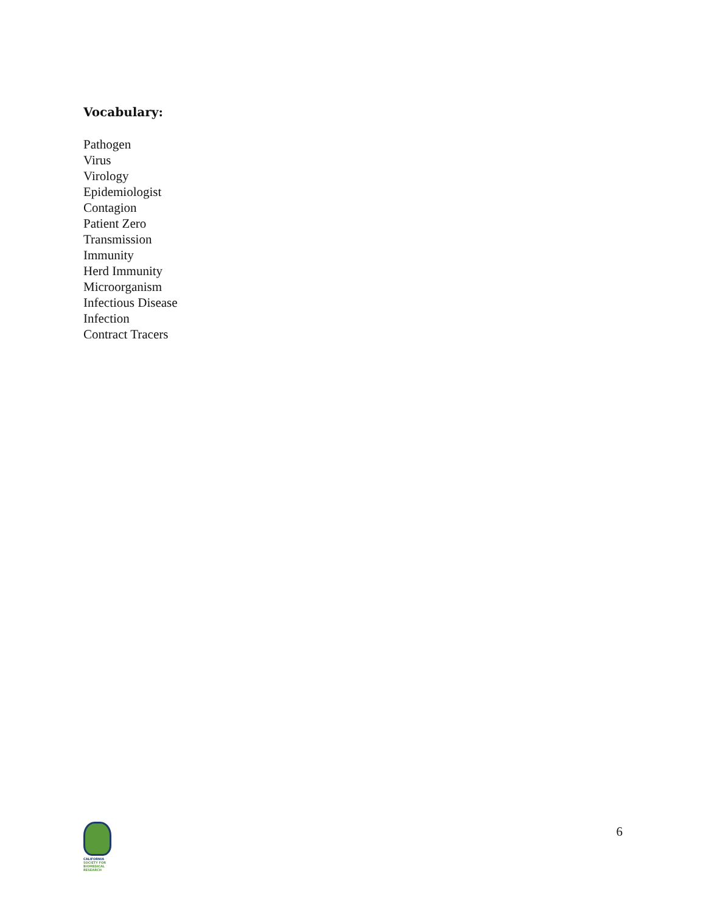Vocabulary:
Pathogen
Virus
Virology
Epidemiologist
Contagion
Patient Zero
Transmission
Immunity
Herd Immunity
Microorganism
Infectious Disease
Infection
Contract Tracers
CALIFORNIA
SOCIETY FOR
BIOMEDICAL
RESEARCH
6